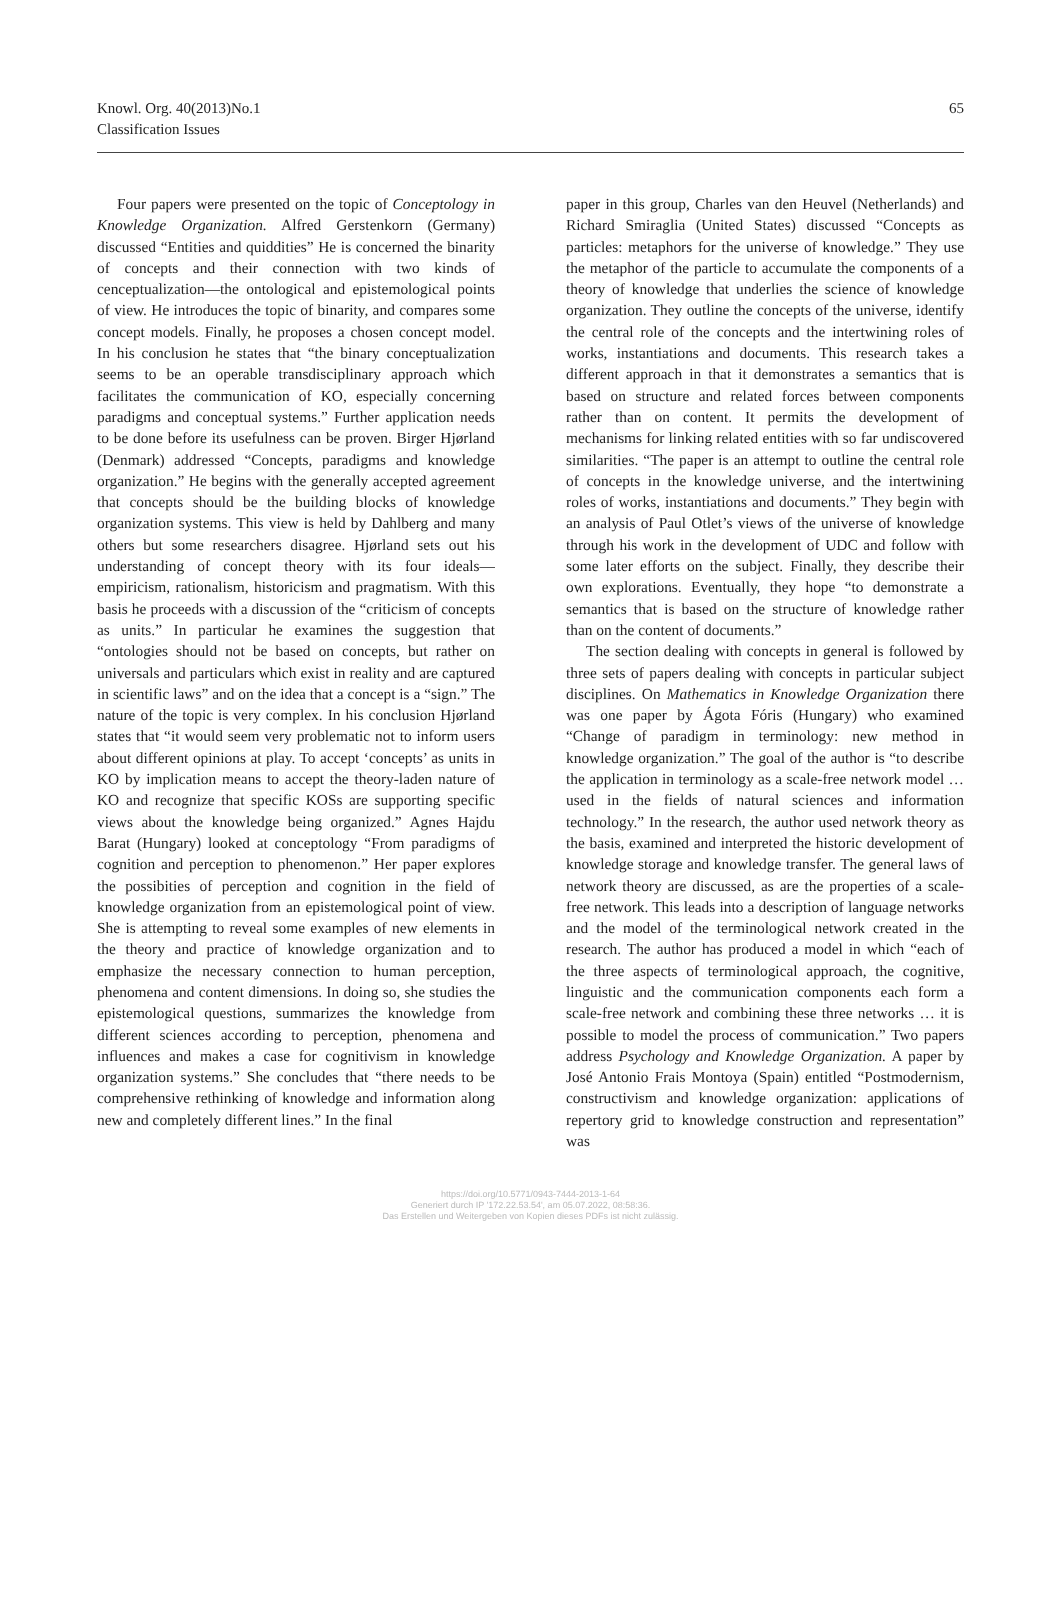Knowl. Org. 40(2013)No.1
Classification Issues
65
Four papers were presented on the topic of Conceptology in Knowledge Organization. Alfred Gerstenkorn (Germany) discussed “Entities and quiddities” He is concerned the binarity of concepts and their connection with two kinds of cenceptualization—the ontological and epistemological points of view. He introduces the topic of binarity, and compares some concept models. Finally, he proposes a chosen concept model. In his conclusion he states that “the binary conceptualization seems to be an operable transdisciplinary approach which facilitates the communication of KO, especially concerning paradigms and conceptual systems.” Further application needs to be done before its usefulness can be proven. Birger Hjørland (Denmark) addressed “Concepts, paradigms and knowledge organization.” He begins with the generally accepted agreement that concepts should be the building blocks of knowledge organization systems. This view is held by Dahlberg and many others but some researchers disagree. Hjørland sets out his understanding of concept theory with its four ideals—empiricism, rationalism, historicism and pragmatism. With this basis he proceeds with a discussion of the “criticism of concepts as units.” In particular he examines the suggestion that “ontologies should not be based on concepts, but rather on universals and particulars which exist in reality and are captured in scientific laws” and on the idea that a concept is a “sign.” The nature of the topic is very complex. In his conclusion Hjørland states that “it would seem very problematic not to inform users about different opinions at play. To accept ‘concepts’ as units in KO by implication means to accept the theory-laden nature of KO and recognize that specific KOSs are supporting specific views about the knowledge being organized.” Agnes Hajdu Barat (Hungary) looked at conceptology “From paradigms of cognition and perception to phenomenon.” Her paper explores the possibities of perception and cognition in the field of knowledge organization from an epistemological point of view. She is attempting to reveal some examples of new elements in the theory and practice of knowledge organization and to emphasize the necessary connection to human perception, phenomena and content dimensions. In doing so, she studies the epistemological questions, summarizes the knowledge from different sciences according to perception, phenomena and influences and makes a case for cognitivism in knowledge organization systems.” She concludes that “there needs to be comprehensive rethinking of knowledge and information along new and completely different lines.” In the final
paper in this group, Charles van den Heuvel (Netherlands) and Richard Smiraglia (United States) discussed “Concepts as particles: metaphors for the universe of knowledge.” They use the metaphor of the particle to accumulate the components of a theory of knowledge that underlies the science of knowledge organization. They outline the concepts of the universe, identify the central role of the concepts and the intertwining roles of works, instantiations and documents. This research takes a different approach in that it demonstrates a semantics that is based on structure and related forces between components rather than on content. It permits the development of mechanisms for linking related entities with so far undiscovered similarities. “The paper is an attempt to outline the central role of concepts in the knowledge universe, and the intertwining roles of works, instantiations and documents.” They begin with an analysis of Paul Otlet’s views of the universe of knowledge through his work in the development of UDC and follow with some later efforts on the subject. Finally, they describe their own explorations. Eventually, they hope “to demonstrate a semantics that is based on the structure of knowledge rather than on the content of documents.”
The section dealing with concepts in general is followed by three sets of papers dealing with concepts in particular subject disciplines. On Mathematics in Knowledge Organization there was one paper by Ágota Fóris (Hungary) who examined “Change of paradigm in terminology: new method in knowledge organization.” The goal of the author is “to describe the application in terminology as a scale-free network model … used in the fields of natural sciences and information technology.” In the research, the author used network theory as the basis, examined and interpreted the historic development of knowledge storage and knowledge transfer. The general laws of network theory are discussed, as are the properties of a scale-free network. This leads into a description of language networks and the model of the terminological network created in the research. The author has produced a model in which “each of the three aspects of terminological approach, the cognitive, linguistic and the communication components each form a scale-free network and combining these three networks … it is possible to model the process of communication.” Two papers address Psychology and Knowledge Organization. A paper by José Antonio Frais Montoya (Spain) entitled “Postmodernism, constructivism and knowledge organization: applications of repertory grid to knowledge construction and representation” was
https://doi.org/10.5771/0943-7444-2013-1-64
Generiert durch IP '172.22.53.54', am 05.07.2022, 08:58:36.
Das Erstellen und Weitergeben von Kopien dieses PDFs ist nicht zulässig.